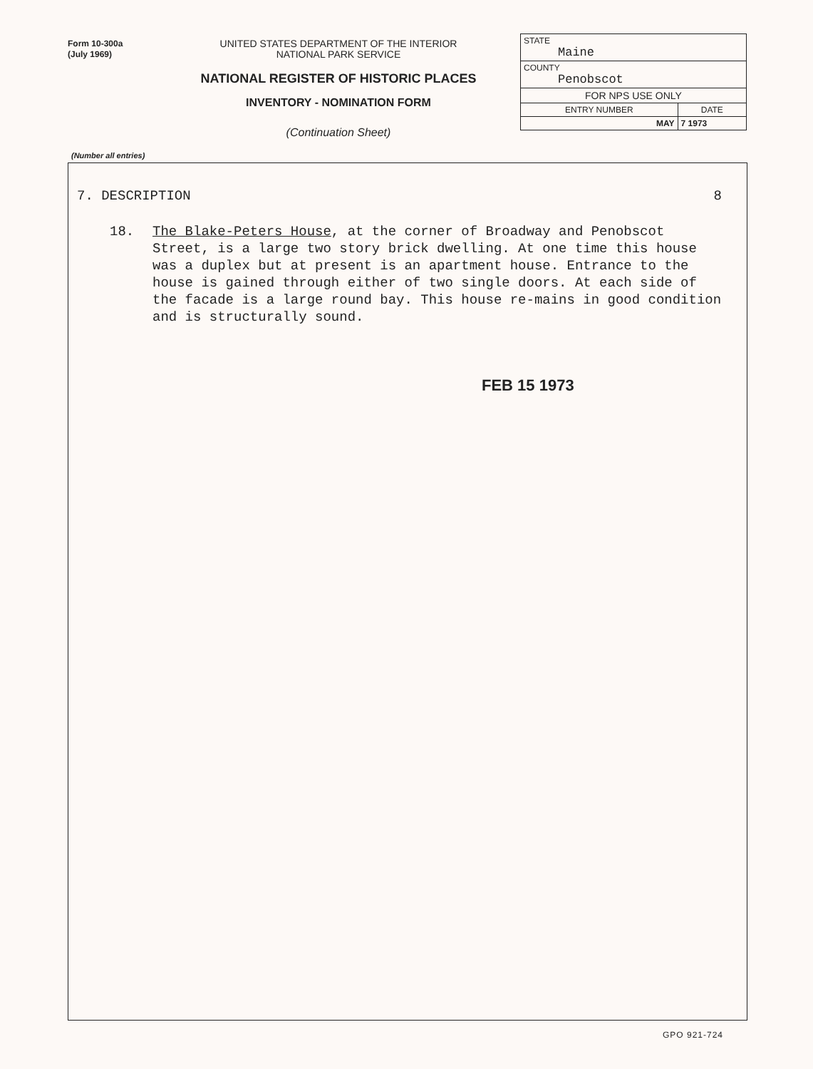Form 10-300a
(July 1969)
UNITED STATES DEPARTMENT OF THE INTERIOR
NATIONAL PARK SERVICE
NATIONAL REGISTER OF HISTORIC PLACES
INVENTORY - NOMINATION FORM
(Continuation Sheet)
| STATE Maine | |
| COUNTY Penobscot | |
| FOR NPS USE ONLY | |
| ENTRY NUMBER | DATE |
| MAY | 7 1973 |
(Number all entries)
7. DESCRIPTION 8
18. The Blake-Peters House, at the corner of Broadway and Penobscot Street, is a large two story brick dwelling. At one time this house was a duplex but at present is an apartment house. Entrance to the house is gained through either of two single doors. At each side of the facade is a large round bay. This house re-mains in good condition and is structurally sound.
FEB 15 1973
GPO 921-724